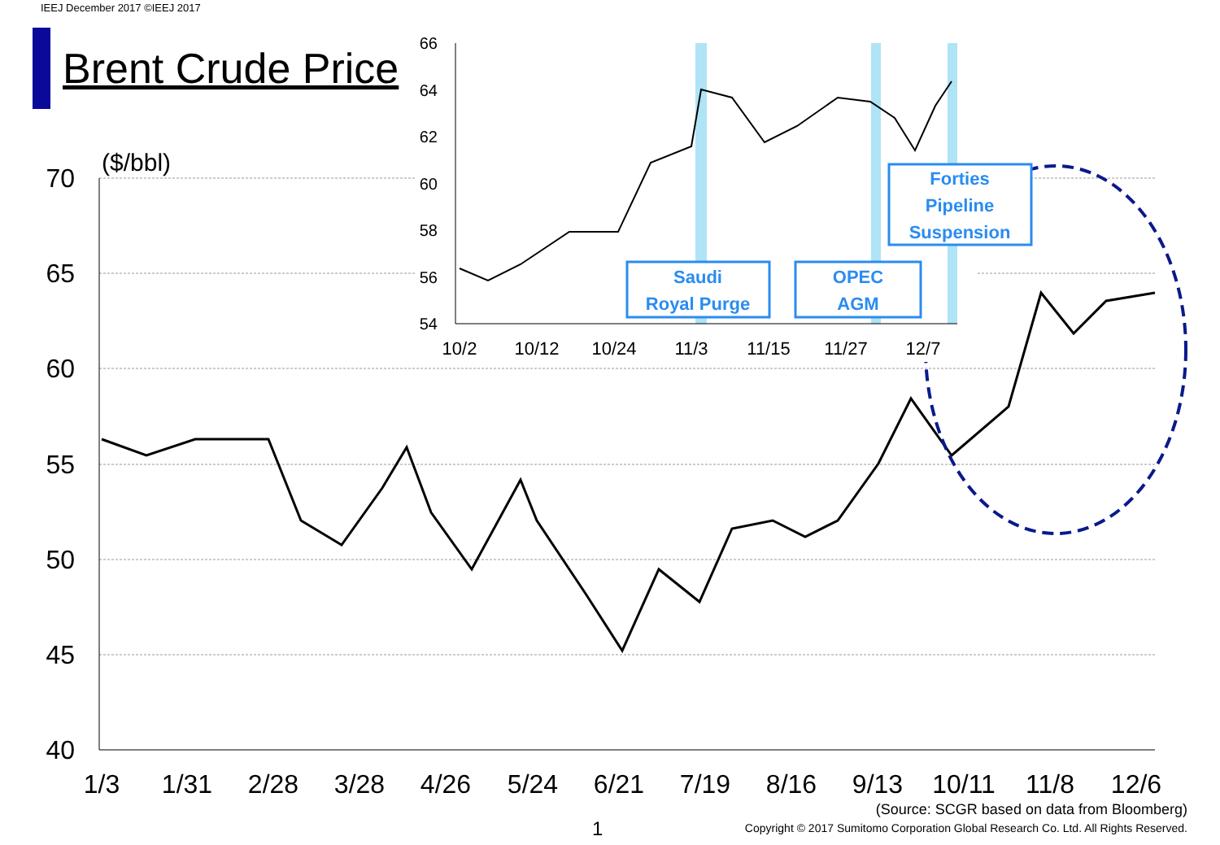IEEJ December 2017 ©IEEJ 2017
Brent Crude Price
70
65
60
55
50
45
40
($/bbl)
1/3
1/31
2/28
3/28
4/26
5/24
6/21
7/19
8/16
9/13
10/11
11/8
12/6
66
64
62
60
58
56
54
10/2
10/12
10/24
11/3
11/15
11/27
12/7
Saudi
Royal Purge
OPEC
AGM
Forties
Pipeline
Suspension
(Source: SCGR based on data from Bloomberg)
Copyright © 2017 Sumitomo Corporation Global Research Co. Ltd. All Rights Reserved.
1